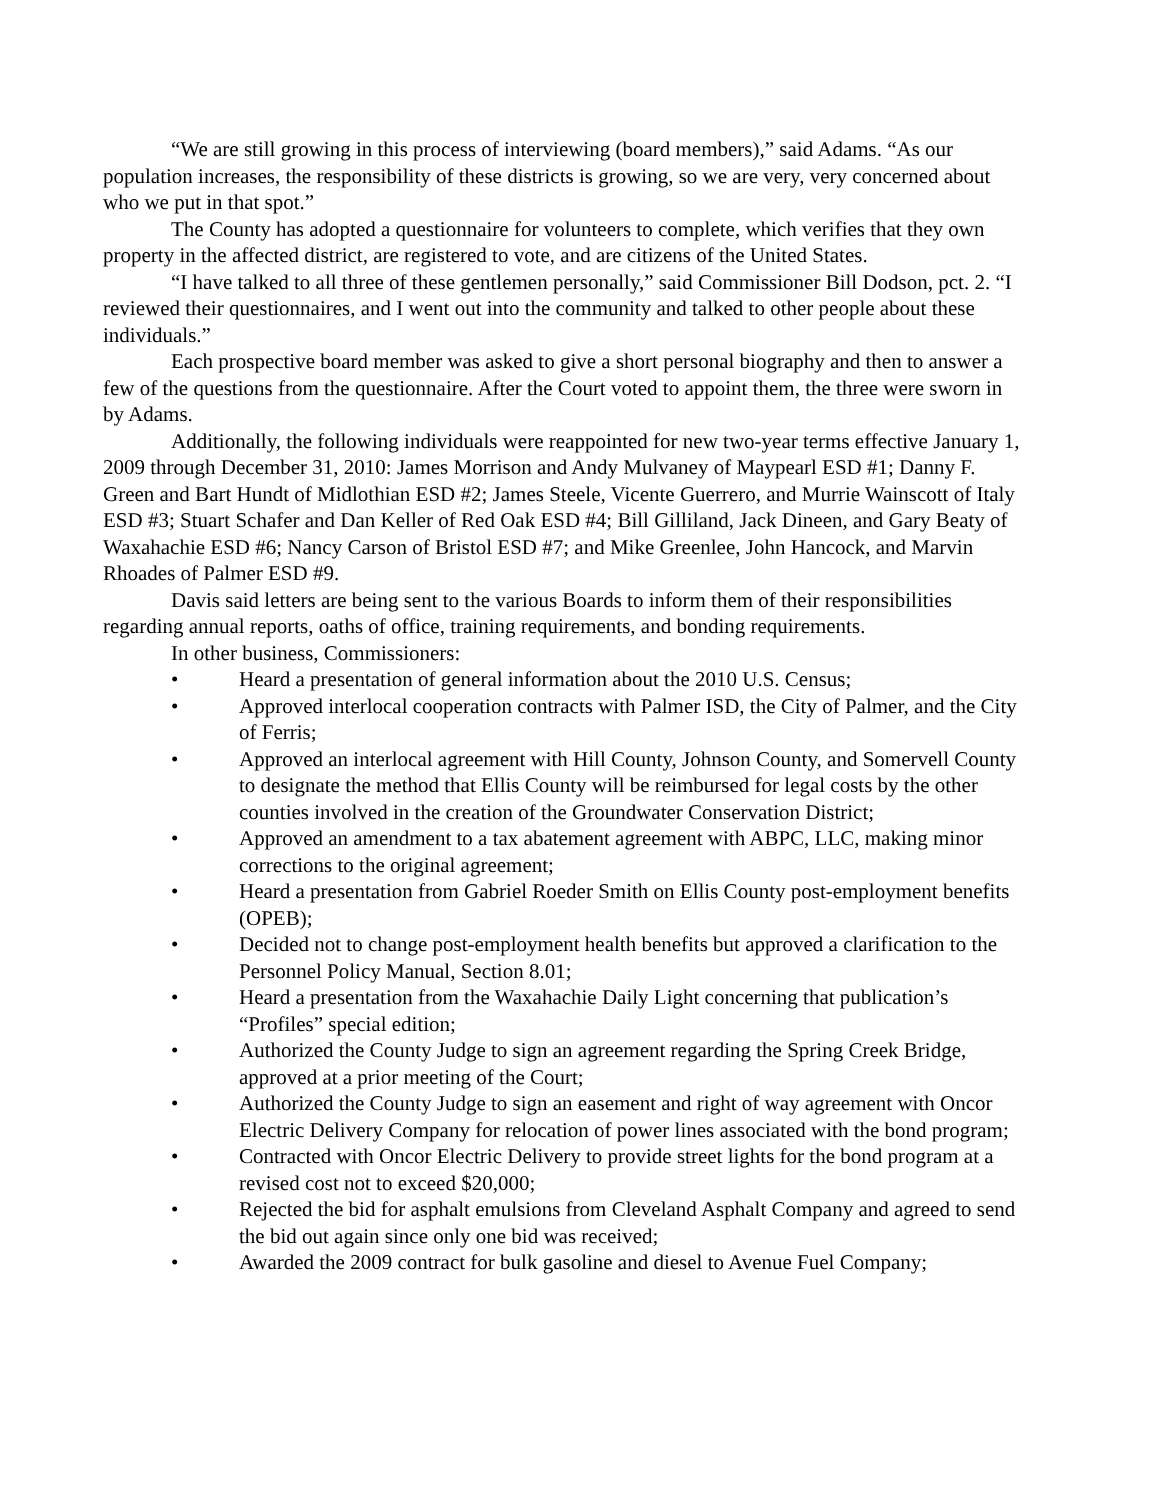“We are still growing in this process of interviewing (board members),” said Adams. “As our population increases, the responsibility of these districts is growing, so we are very, very concerned about who we put in that spot.”
The County has adopted a questionnaire for volunteers to complete, which verifies that they own property in the affected district, are registered to vote, and are citizens of the United States.
“I have talked to all three of these gentlemen personally,” said Commissioner Bill Dodson, pct. 2. “I reviewed their questionnaires, and I went out into the community and talked to other people about these individuals.”
Each prospective board member was asked to give a short personal biography and then to answer a few of the questions from the questionnaire. After the Court voted to appoint them, the three were sworn in by Adams.
Additionally, the following individuals were reappointed for new two-year terms effective January 1, 2009 through December 31, 2010: James Morrison and Andy Mulvaney of Maypearl ESD #1; Danny F. Green and Bart Hundt of Midlothian ESD #2; James Steele, Vicente Guerrero, and Murrie Wainscott of Italy ESD #3; Stuart Schafer and Dan Keller of Red Oak ESD #4; Bill Gilliland, Jack Dineen, and Gary Beaty of Waxahachie ESD #6; Nancy Carson of Bristol ESD #7; and Mike Greenlee, John Hancock, and Marvin Rhoades of Palmer ESD #9.
Davis said letters are being sent to the various Boards to inform them of their responsibilities regarding annual reports, oaths of office, training requirements, and bonding requirements.
In other business, Commissioners:
• Heard a presentation of general information about the 2010 U.S. Census;
• Approved interlocal cooperation contracts with Palmer ISD, the City of Palmer, and the City of Ferris;
• Approved an interlocal agreement with Hill County, Johnson County, and Somervell County to designate the method that Ellis County will be reimbursed for legal costs by the other counties involved in the creation of the Groundwater Conservation District;
• Approved an amendment to a tax abatement agreement with ABPC, LLC, making minor corrections to the original agreement;
• Heard a presentation from Gabriel Roeder Smith on Ellis County post-employment benefits (OPEB);
• Decided not to change post-employment health benefits but approved a clarification to the Personnel Policy Manual, Section 8.01;
• Heard a presentation from the Waxahachie Daily Light concerning that publication’s “Profiles” special edition;
• Authorized the County Judge to sign an agreement regarding the Spring Creek Bridge, approved at a prior meeting of the Court;
• Authorized the County Judge to sign an easement and right of way agreement with Oncor Electric Delivery Company for relocation of power lines associated with the bond program;
• Contracted with Oncor Electric Delivery to provide street lights for the bond program at a revised cost not to exceed $20,000;
• Rejected the bid for asphalt emulsions from Cleveland Asphalt Company and agreed to send the bid out again since only one bid was received;
• Awarded the 2009 contract for bulk gasoline and diesel to Avenue Fuel Company;